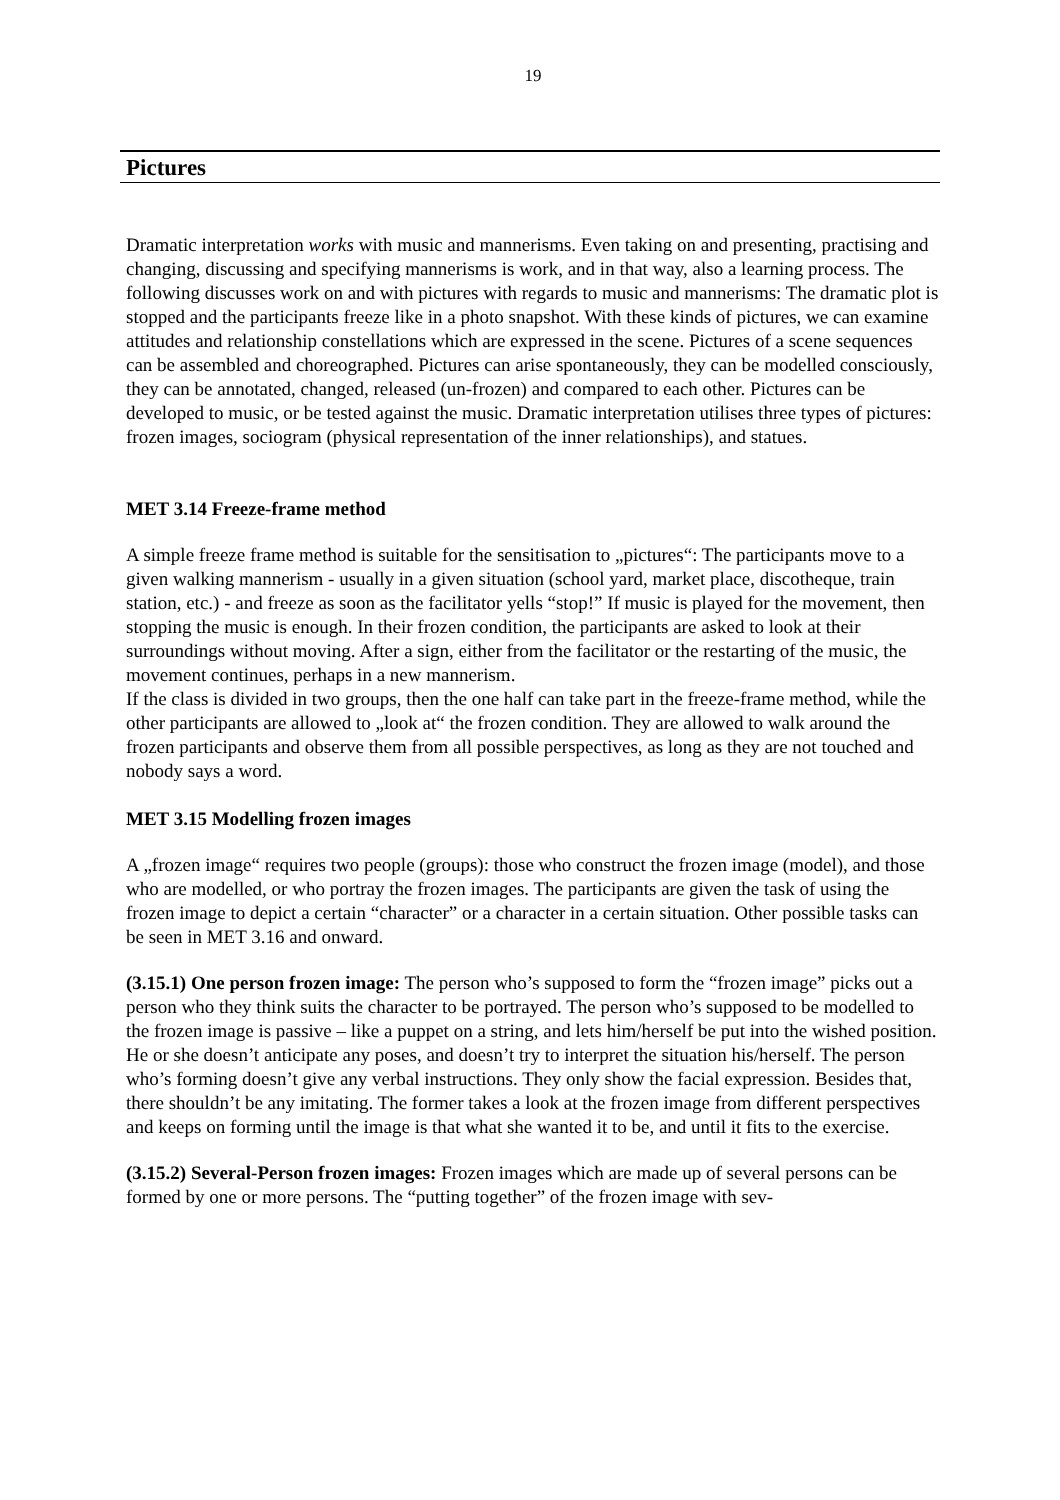19
Pictures
Dramatic interpretation works with music and mannerisms. Even taking on and presenting, practising and changing, discussing and specifying mannerisms is work, and in that way, also a learning process. The following discusses work on and with pictures with regards to music and mannerisms: The dramatic plot is stopped and the participants freeze like in a photo snapshot. With these kinds of pictures, we can examine attitudes and relationship constellations which are expressed in the scene. Pictures of a scene sequences can be assembled and choreographed. Pictures can arise spontaneously, they can be modelled consciously, they can be annotated, changed, released (un-frozen) and compared to each other. Pictures can be developed to music, or be tested against the music. Dramatic interpretation utilises three types of pictures: frozen images, sociogram (physical representation of the inner relationships), and statues.
MET 3.14 Freeze-frame method
A simple freeze frame method is suitable for the sensitisation to „pictures“: The participants move to a given walking mannerism - usually in a given situation (school yard, market place, discotheque, train station, etc.) - and freeze as soon as the facilitator yells “stop!” If music is played for the movement, then stopping the music is enough. In their frozen condition, the participants are asked to look at their surroundings without moving. After a sign, either from the facilitator or the restarting of the music, the movement continues, perhaps in a new mannerism.
If the class is divided in two groups, then the one half can take part in the freeze-frame method, while the other participants are allowed to „look at“ the frozen condition. They are allowed to walk around the frozen participants and observe them from all possible perspectives, as long as they are not touched and nobody says a word.
MET 3.15 Modelling frozen images
A „frozen image“ requires two people (groups): those who construct the frozen image (model), and those who are modelled, or who portray the frozen images. The participants are given the task of using the frozen image to depict a certain “character” or a character in a certain situation. Other possible tasks can be seen in MET 3.16 and onward.
(3.15.1) One person frozen image: The person who’s supposed to form the “frozen image” picks out a person who they think suits the character to be portrayed. The person who’s supposed to be modelled to the frozen image is passive – like a puppet on a string, and lets him/herself be put into the wished position. He or she doesn’t anticipate any poses, and doesn’t try to interpret the situation his/herself. The person who’s forming doesn’t give any verbal instructions. They only show the facial expression. Besides that, there shouldn’t be any imitating. The former takes a look at the frozen image from different perspectives and keeps on forming until the image is that what she wanted it to be, and until it fits to the exercise.
(3.15.2) Several-Person frozen images: Frozen images which are made up of several persons can be formed by one or more persons. The “putting together” of the frozen image with sev-